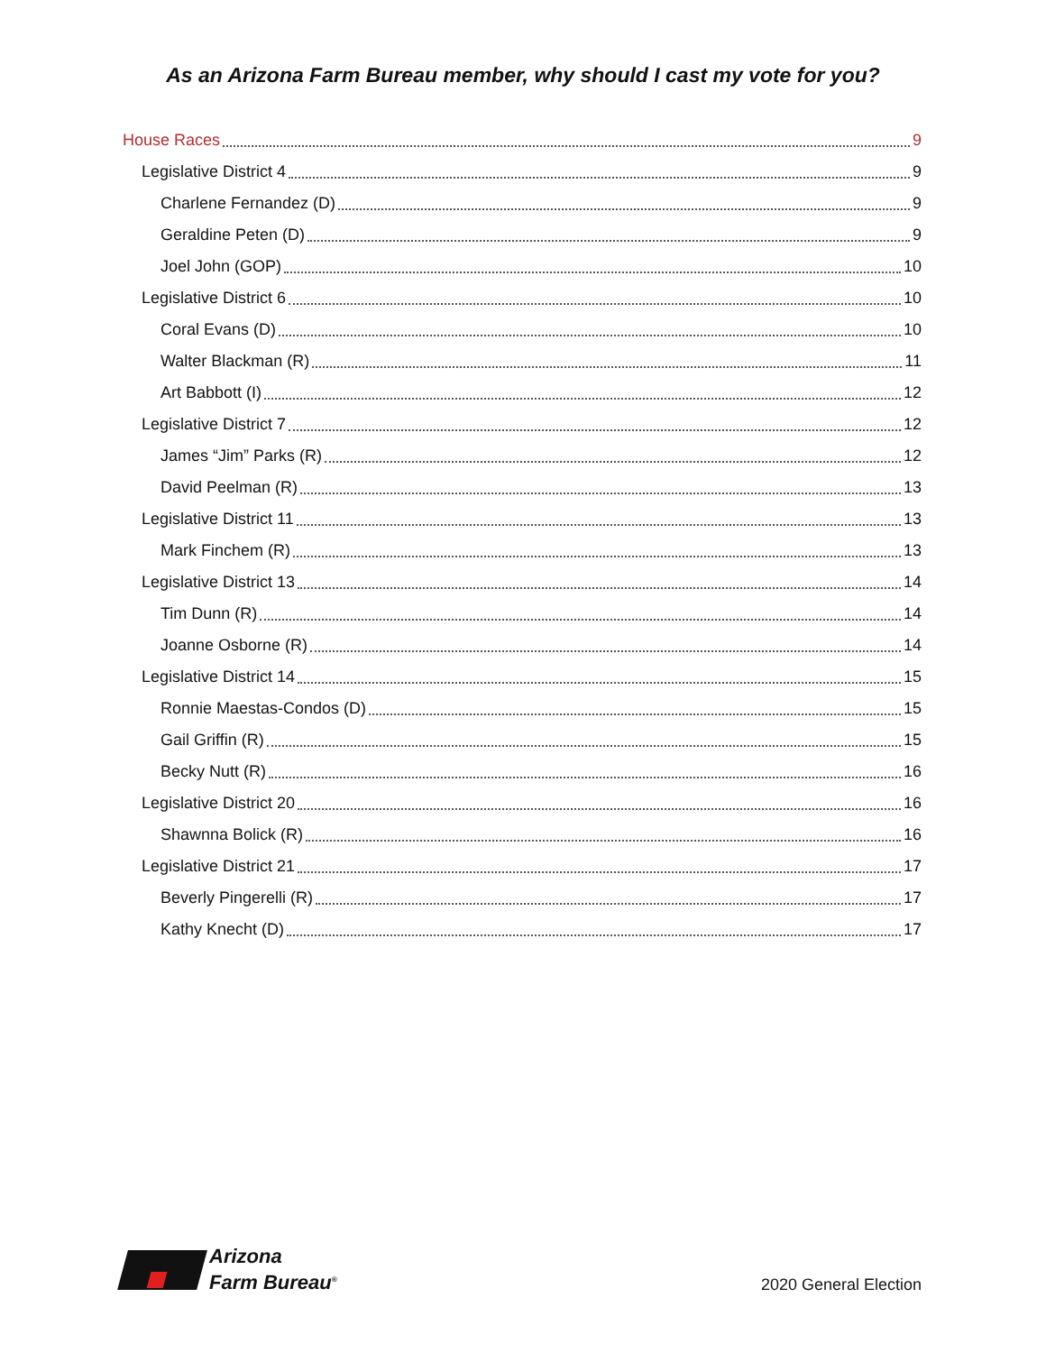As an Arizona Farm Bureau member, why should I cast my vote for you?
House Races 9
Legislative District 4 9
Charlene Fernandez (D) 9
Geraldine Peten (D) 9
Joel John (GOP) 10
Legislative District 6 10
Coral Evans (D) 10
Walter Blackman (R) 11
Art Babbott (I) 12
Legislative District 7 12
James “Jim” Parks (R) 12
David Peelman (R) 13
Legislative District 11 13
Mark Finchem (R) 13
Legislative District 13 14
Tim Dunn (R) 14
Joanne Osborne (R) 14
Legislative District 14 15
Ronnie Maestas-Condos (D) 15
Gail Griffin (R) 15
Becky Nutt (R) 16
Legislative District 20 16
Shawnna Bolick (R) 16
Legislative District 21 17
Beverly Pingerelli (R) 17
Kathy Knecht (D) 17
Arizona
Farm Bureau<sup>®</sup>
2020 General Election